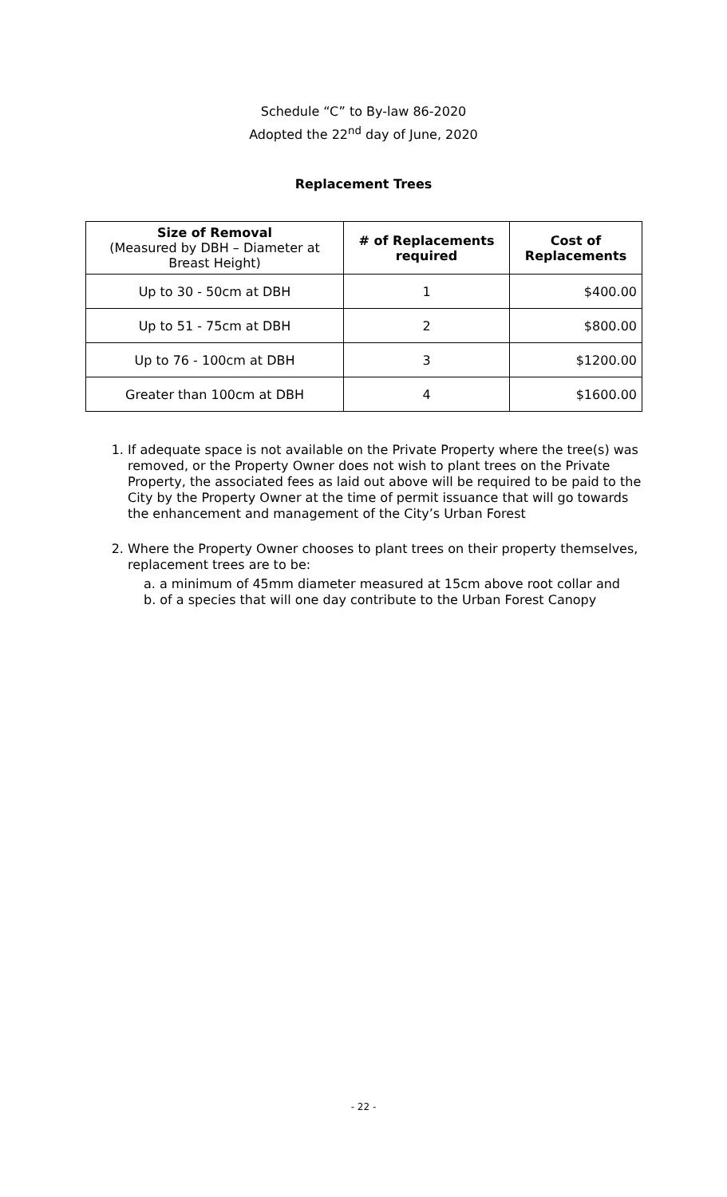Schedule “C” to By-law 86-2020
Adopted the 22<sup>nd</sup> day of June, 2020
Replacement Trees
| Size of Removal (Measured by DBH – Diameter at Breast Height) | # of Replacements required | Cost of Replacements |
| --- | --- | --- |
| Up to 30 - 50cm at DBH | 1 | $400.00 |
| Up to 51 - 75cm at DBH | 2 | $800.00 |
| Up to 76 - 100cm at DBH | 3 | $1200.00 |
| Greater than 100cm at DBH | 4 | $1600.00 |
1. If adequate space is not available on the Private Property where the tree(s) was removed, or the Property Owner does not wish to plant trees on the Private Property, the associated fees as laid out above will be required to be paid to the City by the Property Owner at the time of permit issuance that will go towards the enhancement and management of the City’s Urban Forest
2. Where the Property Owner chooses to plant trees on their property themselves, replacement trees are to be:
a. a minimum of 45mm diameter measured at 15cm above root collar and
b. of a species that will one day contribute to the Urban Forest Canopy
- 22 -